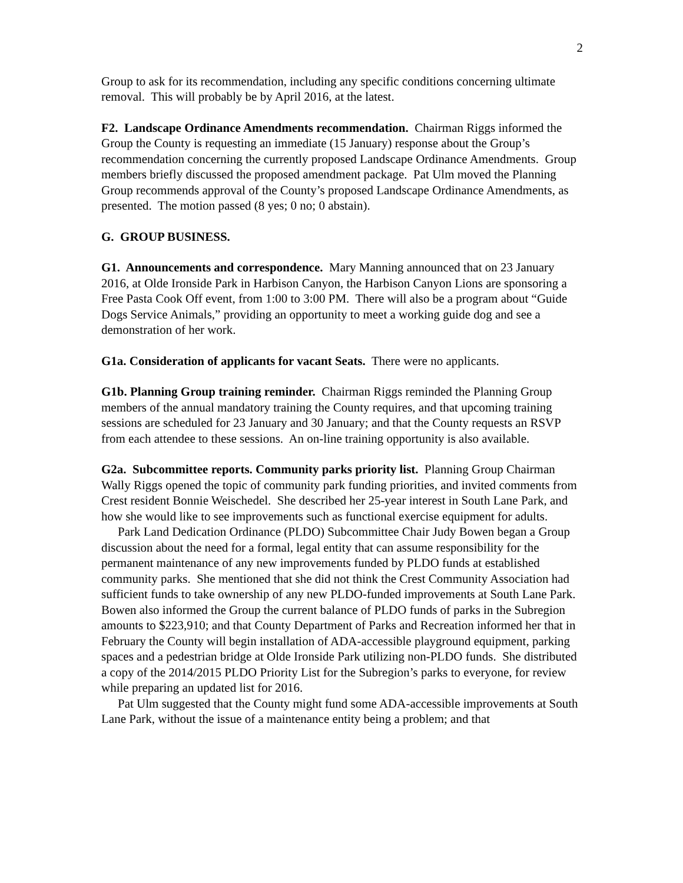2
Group to ask for its recommendation, including any specific conditions concerning ultimate removal. This will probably be by April 2016, at the latest.
F2. Landscape Ordinance Amendments recommendation. Chairman Riggs informed the Group the County is requesting an immediate (15 January) response about the Group’s recommendation concerning the currently proposed Landscape Ordinance Amendments. Group members briefly discussed the proposed amendment package. Pat Ulm moved the Planning Group recommends approval of the County’s proposed Landscape Ordinance Amendments, as presented. The motion passed (8 yes; 0 no; 0 abstain).
G. GROUP BUSINESS.
G1. Announcements and correspondence. Mary Manning announced that on 23 January 2016, at Olde Ironside Park in Harbison Canyon, the Harbison Canyon Lions are sponsoring a Free Pasta Cook Off event, from 1:00 to 3:00 PM. There will also be a program about “Guide Dogs Service Animals,” providing an opportunity to meet a working guide dog and see a demonstration of her work.
G1a. Consideration of applicants for vacant Seats. There were no applicants.
G1b. Planning Group training reminder. Chairman Riggs reminded the Planning Group members of the annual mandatory training the County requires, and that upcoming training sessions are scheduled for 23 January and 30 January; and that the County requests an RSVP from each attendee to these sessions. An on-line training opportunity is also available.
G2a. Subcommittee reports. Community parks priority list. Planning Group Chairman Wally Riggs opened the topic of community park funding priorities, and invited comments from Crest resident Bonnie Weischedel. She described her 25-year interest in South Lane Park, and how she would like to see improvements such as functional exercise equipment for adults.
Park Land Dedication Ordinance (PLDO) Subcommittee Chair Judy Bowen began a Group discussion about the need for a formal, legal entity that can assume responsibility for the permanent maintenance of any new improvements funded by PLDO funds at established community parks. She mentioned that she did not think the Crest Community Association had sufficient funds to take ownership of any new PLDO-funded improvements at South Lane Park. Bowen also informed the Group the current balance of PLDO funds of parks in the Subregion amounts to $223,910; and that County Department of Parks and Recreation informed her that in February the County will begin installation of ADA-accessible playground equipment, parking spaces and a pedestrian bridge at Olde Ironside Park utilizing non-PLDO funds. She distributed a copy of the 2014/2015 PLDO Priority List for the Subregion’s parks to everyone, for review while preparing an updated list for 2016.
Pat Ulm suggested that the County might fund some ADA-accessible improvements at South Lane Park, without the issue of a maintenance entity being a problem; and that